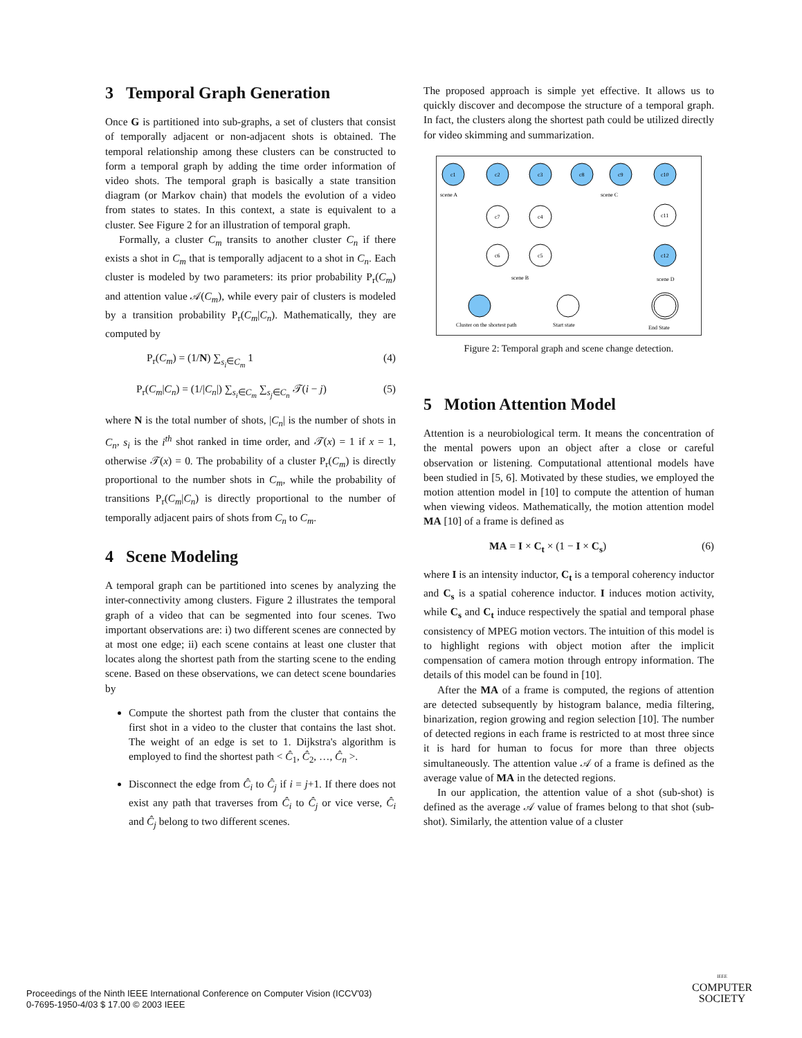3 Temporal Graph Generation
Once G is partitioned into sub-graphs, a set of clusters that consist of temporally adjacent or non-adjacent shots is obtained. The temporal relationship among these clusters can be constructed to form a temporal graph by adding the time order information of video shots. The temporal graph is basically a state transition diagram (or Markov chain) that models the evolution of a video from states to states. In this context, a state is equivalent to a cluster. See Figure 2 for an illustration of temporal graph.
Formally, a cluster C<sub>m</sub> transits to another cluster C<sub>n</sub> if there exists a shot in C<sub>m</sub> that is temporally adjacent to a shot in C<sub>n</sub>. Each cluster is modeled by two parameters: its prior probability P<sub>r</sub>(C<sub>m</sub>) and attention value 𝒜(C<sub>m</sub>), while every pair of clusters is modeled by a transition probability P<sub>r</sub>(C<sub>m</sub>|C<sub>n</sub>). Mathematically, they are computed by
P<sub>r</sub>(C<sub>m</sub>) = (1/N) ∑<sub>s<sub>i</sub>∈C<sub>m</sub></sub> 1 (4)
P<sub>r</sub>(C<sub>m</sub>|C<sub>n</sub>) = (1/|C<sub>n</sub>|) ∑<sub>s<sub>i</sub>∈C<sub>m</sub></sub> ∑<sub>s<sub>j</sub>∈C<sub>n</sub></sub> 𝒯(i − j) (5)
where N is the total number of shots, |C<sub>n</sub>| is the number of shots in C<sub>n</sub>, s<sub>i</sub> is the i<sup>th</sup> shot ranked in time order, and 𝒯(x) = 1 if x = 1, otherwise 𝒯(x) = 0. The probability of a cluster P<sub>r</sub>(C<sub>m</sub>) is directly proportional to the number shots in C<sub>m</sub>, while the probability of transitions P<sub>r</sub>(C<sub>m</sub>|C<sub>n</sub>) is directly proportional to the number of temporally adjacent pairs of shots from C<sub>n</sub> to C<sub>m</sub>.
4 Scene Modeling
A temporal graph can be partitioned into scenes by analyzing the inter-connectivity among clusters. Figure 2 illustrates the temporal graph of a video that can be segmented into four scenes. Two important observations are: i) two different scenes are connected by at most one edge; ii) each scene contains at least one cluster that locates along the shortest path from the starting scene to the ending scene. Based on these observations, we can detect scene boundaries by
Compute the shortest path from the cluster that contains the first shot in a video to the cluster that contains the last shot. The weight of an edge is set to 1. Dijkstra's algorithm is employed to find the shortest path < Ĉ<sub>1</sub>, Ĉ<sub>2</sub>, …, Ĉ<sub>n</sub> >.
Disconnect the edge from Ĉ<sub>i</sub> to Ĉ<sub>j</sub> if i = j+1. If there does not exist any path that traverses from Ĉ<sub>i</sub> to Ĉ<sub>j</sub> or vice verse, Ĉ<sub>i</sub> and Ĉ<sub>j</sub> belong to two different scenes.
The proposed approach is simple yet effective. It allows us to quickly discover and decompose the structure of a temporal graph. In fact, the clusters along the shortest path could be utilized directly for video skimming and summarization.
c1
c2
c3
c8
c9
c10
c7
c4
c11
c6
c5
c12
scene A
scene C
scene B
scene D
Cluster on the shortest path
Start state
End State
Figure 2: Temporal graph and scene change detection.
5 Motion Attention Model
Attention is a neurobiological term. It means the concentration of the mental powers upon an object after a close or careful observation or listening. Computational attentional models have been studied in [5, 6]. Motivated by these studies, we employed the motion attention model in [10] to compute the attention of human when viewing videos. Mathematically, the motion attention model MA [10] of a frame is defined as
MA = I × C<sub>t</sub> × (1 − I × C<sub>s</sub>) (6)
where I is an intensity inductor, C<sub>t</sub> is a temporal coherency inductor and C<sub>s</sub> is a spatial coherence inductor. I induces motion activity, while C<sub>s</sub> and C<sub>t</sub> induce respectively the spatial and temporal phase consistency of MPEG motion vectors. The intuition of this model is to highlight regions with object motion after the implicit compensation of camera motion through entropy information. The details of this model can be found in [10].
After the MA of a frame is computed, the regions of attention are detected subsequently by histogram balance, media filtering, binarization, region growing and region selection [10]. The number of detected regions in each frame is restricted to at most three since it is hard for human to focus for more than three objects simultaneously. The attention value 𝒜 of a frame is defined as the average value of MA in the detected regions.
In our application, the attention value of a shot (sub-shot) is defined as the average 𝒜 value of frames belong to that shot (sub-shot). Similarly, the attention value of a cluster
Proceedings of the Ninth IEEE International Conference on Computer Vision (ICCV'03)
0-7695-1950-4/03 $ 17.00 © 2003 IEEE
IEEE
COMPUTER
SOCIETY